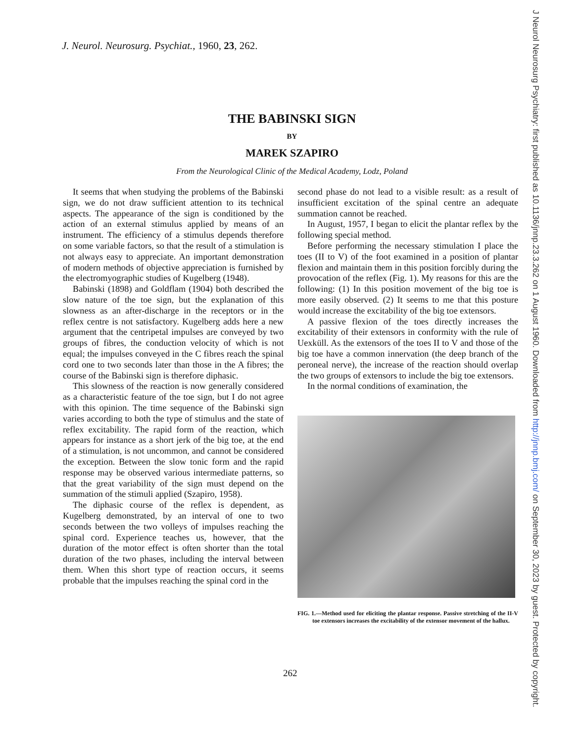J. Neurol. Neurosurg. Psychiat., 1960, 23, 262.
THE BABINSKI SIGN
BY
MAREK SZAPIRO
From the Neurological Clinic of the Medical Academy, Lodz, Poland
It seems that when studying the problems of the Babinski sign, we do not draw sufficient attention to its technical aspects. The appearance of the sign is conditioned by the action of an external stimulus applied by means of an instrument. The efficiency of a stimulus depends therefore on some variable factors, so that the result of a stimulation is not always easy to appreciate. An important demonstration of modern methods of objective appreciation is furnished by the electromyographic studies of Kugelberg (1948).
Babinski (1898) and Goldflam (1904) both described the slow nature of the toe sign, but the explanation of this slowness as an after-discharge in the receptors or in the reflex centre is not satisfactory. Kugelberg adds here a new argument that the centripetal impulses are conveyed by two groups of fibres, the conduction velocity of which is not equal; the impulses conveyed in the C fibres reach the spinal cord one to two seconds later than those in the A fibres; the course of the Babinski sign is therefore diphasic.
This slowness of the reaction is now generally considered as a characteristic feature of the toe sign, but I do not agree with this opinion. The time sequence of the Babinski sign varies according to both the type of stimulus and the state of reflex excitability. The rapid form of the reaction, which appears for instance as a short jerk of the big toe, at the end of a stimulation, is not uncommon, and cannot be considered the exception. Between the slow tonic form and the rapid response may be observed various intermediate patterns, so that the great variability of the sign must depend on the summation of the stimuli applied (Szapiro, 1958).
The diphasic course of the reflex is dependent, as Kugelberg demonstrated, by an interval of one to two seconds between the two volleys of impulses reaching the spinal cord. Experience teaches us, however, that the duration of the motor effect is often shorter than the total duration of the two phases, including the interval between them. When this short type of reaction occurs, it seems probable that the impulses reaching the spinal cord in the
second phase do not lead to a visible result: as a result of insufficient excitation of the spinal centre an adequate summation cannot be reached.
In August, 1957, I began to elicit the plantar reflex by the following special method.
Before performing the necessary stimulation I place the toes (II to V) of the foot examined in a position of plantar flexion and maintain them in this position forcibly during the provocation of the reflex (Fig. 1). My reasons for this are the following: (1) In this position movement of the big toe is more easily observed. (2) It seems to me that this posture would increase the excitability of the big toe extensors.
A passive flexion of the toes directly increases the excitability of their extensors in conformity with the rule of Uexküll. As the extensors of the toes II to V and those of the big toe have a common innervation (the deep branch of the peroneal nerve), the increase of the reaction should overlap the two groups of extensors to include the big toe extensors.
In the normal conditions of examination, the
FIG. 1.—Method used for eliciting the plantar response. Passive stretching of the II-V toe extensors increases the excitability of the extensor movement of the hallux.
262
J Neurol Neurosurg Psychiatry: first published as 10.1136/jnnp.23.3.262 on 1 August 1960. Downloaded from http://jnnp.bmj.com/ on September 30, 2023 by guest. Protected by copyright.